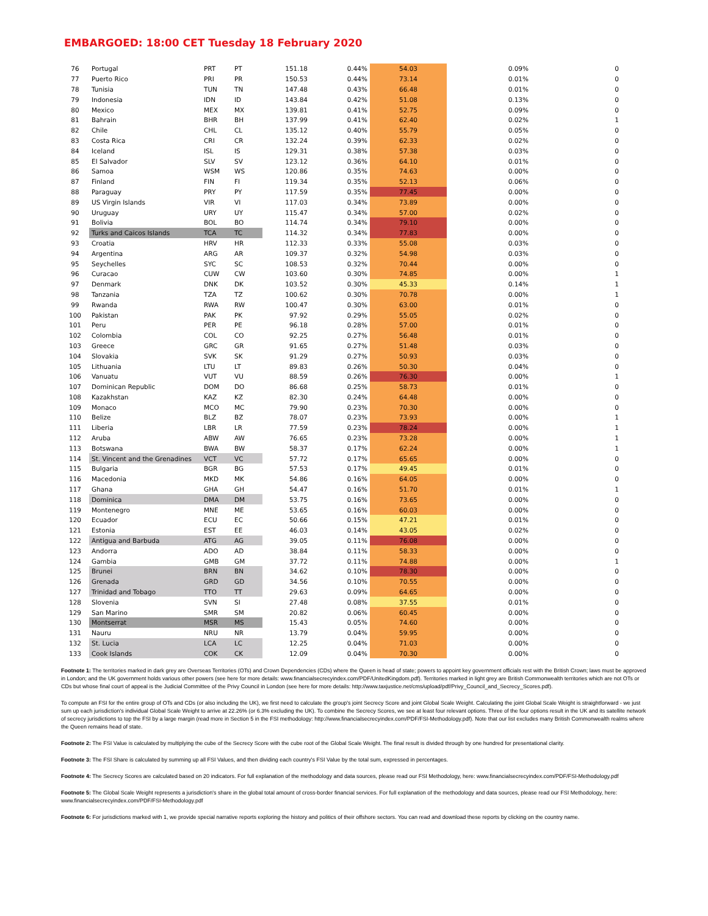EMBARGOED: 18:00 CET Tuesday 18 February 2020
| 76 | Portugal | PRT | PT | 151.18 | 0.44% | 54.03 | 0.09% | 0 |
| 77 | Puerto Rico | PRI | PR | 150.53 | 0.44% | 73.14 | 0.01% | 0 |
| 78 | Tunisia | TUN | TN | 147.48 | 0.43% | 66.48 | 0.01% | 0 |
| 79 | Indonesia | IDN | ID | 143.84 | 0.42% | 51.08 | 0.13% | 0 |
| 80 | Mexico | MEX | MX | 139.81 | 0.41% | 52.75 | 0.09% | 0 |
| 81 | Bahrain | BHR | BH | 137.99 | 0.41% | 62.40 | 0.02% | 1 |
| 82 | Chile | CHL | CL | 135.12 | 0.40% | 55.79 | 0.05% | 0 |
| 83 | Costa Rica | CRI | CR | 132.24 | 0.39% | 62.33 | 0.02% | 0 |
| 84 | Iceland | ISL | IS | 129.31 | 0.38% | 57.38 | 0.03% | 0 |
| 85 | El Salvador | SLV | SV | 123.12 | 0.36% | 64.10 | 0.01% | 0 |
| 86 | Samoa | WSM | WS | 120.86 | 0.35% | 74.63 | 0.00% | 0 |
| 87 | Finland | FIN | FI | 119.34 | 0.35% | 52.13 | 0.06% | 0 |
| 88 | Paraguay | PRY | PY | 117.59 | 0.35% | 77.45 | 0.00% | 0 |
| 89 | US Virgin Islands | VIR | VI | 117.03 | 0.34% | 73.89 | 0.00% | 0 |
| 90 | Uruguay | URY | UY | 115.47 | 0.34% | 57.00 | 0.02% | 0 |
| 91 | Bolivia | BOL | BO | 114.74 | 0.34% | 79.10 | 0.00% | 0 |
| 92 | Turks and Caicos Islands | TCA | TC | 114.32 | 0.34% | 77.83 | 0.00% | 0 |
| 93 | Croatia | HRV | HR | 112.33 | 0.33% | 55.08 | 0.03% | 0 |
| 94 | Argentina | ARG | AR | 109.37 | 0.32% | 54.98 | 0.03% | 0 |
| 95 | Seychelles | SYC | SC | 108.53 | 0.32% | 70.44 | 0.00% | 0 |
| 96 | Curacao | CUW | CW | 103.60 | 0.30% | 74.85 | 0.00% | 1 |
| 97 | Denmark | DNK | DK | 103.52 | 0.30% | 45.33 | 0.14% | 1 |
| 98 | Tanzania | TZA | TZ | 100.62 | 0.30% | 70.78 | 0.00% | 1 |
| 99 | Rwanda | RWA | RW | 100.47 | 0.30% | 63.00 | 0.01% | 0 |
| 100 | Pakistan | PAK | PK | 97.92 | 0.29% | 55.05 | 0.02% | 0 |
| 101 | Peru | PER | PE | 96.18 | 0.28% | 57.00 | 0.01% | 0 |
| 102 | Colombia | COL | CO | 92.25 | 0.27% | 56.48 | 0.01% | 0 |
| 103 | Greece | GRC | GR | 91.65 | 0.27% | 51.48 | 0.03% | 0 |
| 104 | Slovakia | SVK | SK | 91.29 | 0.27% | 50.93 | 0.03% | 0 |
| 105 | Lithuania | LTU | LT | 89.83 | 0.26% | 50.30 | 0.04% | 0 |
| 106 | Vanuatu | VUT | VU | 88.59 | 0.26% | 76.30 | 0.00% | 1 |
| 107 | Dominican Republic | DOM | DO | 86.68 | 0.25% | 58.73 | 0.01% | 0 |
| 108 | Kazakhstan | KAZ | KZ | 82.30 | 0.24% | 64.48 | 0.00% | 0 |
| 109 | Monaco | MCO | MC | 79.90 | 0.23% | 70.30 | 0.00% | 0 |
| 110 | Belize | BLZ | BZ | 78.07 | 0.23% | 73.93 | 0.00% | 1 |
| 111 | Liberia | LBR | LR | 77.59 | 0.23% | 78.24 | 0.00% | 1 |
| 112 | Aruba | ABW | AW | 76.65 | 0.23% | 73.28 | 0.00% | 1 |
| 113 | Botswana | BWA | BW | 58.37 | 0.17% | 62.24 | 0.00% | 1 |
| 114 | St. Vincent and the Grenadines | VCT | VC | 57.72 | 0.17% | 65.65 | 0.00% | 0 |
| 115 | Bulgaria | BGR | BG | 57.53 | 0.17% | 49.45 | 0.01% | 0 |
| 116 | Macedonia | MKD | MK | 54.86 | 0.16% | 64.05 | 0.00% | 0 |
| 117 | Ghana | GHA | GH | 54.47 | 0.16% | 51.70 | 0.01% | 1 |
| 118 | Dominica | DMA | DM | 53.75 | 0.16% | 73.65 | 0.00% | 0 |
| 119 | Montenegro | MNE | ME | 53.65 | 0.16% | 60.03 | 0.00% | 0 |
| 120 | Ecuador | ECU | EC | 50.66 | 0.15% | 47.21 | 0.01% | 0 |
| 121 | Estonia | EST | EE | 46.03 | 0.14% | 43.05 | 0.02% | 0 |
| 122 | Antigua and Barbuda | ATG | AG | 39.05 | 0.11% | 76.08 | 0.00% | 0 |
| 123 | Andorra | ADO | AD | 38.84 | 0.11% | 58.33 | 0.00% | 0 |
| 124 | Gambia | GMB | GM | 37.72 | 0.11% | 74.88 | 0.00% | 1 |
| 125 | Brunei | BRN | BN | 34.62 | 0.10% | 78.30 | 0.00% | 0 |
| 126 | Grenada | GRD | GD | 34.56 | 0.10% | 70.55 | 0.00% | 0 |
| 127 | Trinidad and Tobago | TTO | TT | 29.63 | 0.09% | 64.65 | 0.00% | 0 |
| 128 | Slovenia | SVN | SI | 27.48 | 0.08% | 37.55 | 0.01% | 0 |
| 129 | San Marino | SMR | SM | 20.82 | 0.06% | 60.45 | 0.00% | 0 |
| 130 | Montserrat | MSR | MS | 15.43 | 0.05% | 74.60 | 0.00% | 0 |
| 131 | Nauru | NRU | NR | 13.79 | 0.04% | 59.95 | 0.00% | 0 |
| 132 | St. Lucia | LCA | LC | 12.25 | 0.04% | 71.03 | 0.00% | 0 |
| 133 | Cook Islands | COK | CK | 12.09 | 0.04% | 70.30 | 0.00% | 0 |
Footnote 1: The territories marked in dark grey are Overseas Territories (OTs) and Crown Dependencies (CDs) where the Queen is head of state; powers to appoint key government officials rest with the British Crown; laws must be approved in London; and the UK government holds various other powers (see here for more details: www.financialsecrecyindex.com/PDF/UnitedKingdom.pdf). Territories marked in light grey are British Commonwealth territories which are not OTs or CDs but whose final court of appeal is the Judicial Committee of the Privy Council in London (see here for more details: http://www.taxjustice.net/cms/upload/pdf/Privy_Council_and_Secrecy_Scores.pdf).
To compute an FSI for the entire group of OTs and CDs (or also including the UK), we first need to calculate the group's joint Secrecy Score and joint Global Scale Weight. Calculating the joint Global Scale Weight is straightforward - we just sum up each jurisdiction's individual Global Scale Weight to arrive at 22.26% (or 6.3% excluding the UK). To combine the Secrecy Scores, we see at least four relevant options. Three of the four options result in the UK and its satellite network of secrecy jurisdictions to top the FSI by a large margin (read more in Section 5 in the FSI methodology: http://www.financialsecrecyindex.com/PDF/FSI-Methodology.pdf). Note that our list excludes many British Commonwealth realms where the Queen remains head of state.
Footnote 2: The FSI Value is calculated by multiplying the cube of the Secrecy Score with the cube root of the Global Scale Weight. The final result is divided through by one hundred for presentational clarity.
Footnote 3: The FSI Share is calculated by summing up all FSI Values, and then dividing each country's FSI Value by the total sum, expressed in percentages.
Footnote 4: The Secrecy Scores are calculated based on 20 indicators. For full explanation of the methodology and data sources, please read our FSI Methodology, here: www.financialsecrecyindex.com/PDF/FSI-Methodology.pdf
Footnote 5: The Global Scale Weight represents a jurisdiction's share in the global total amount of cross-border financial services. For full explanation of the methodology and data sources, please read our FSI Methodology, here: www.financialsecrecyindex.com/PDF/FSI-Methodology.pdf
Footnote 6: For jurisdictions marked with 1, we provide special narrative reports exploring the history and politics of their offshore sectors. You can read and download these reports by clicking on the country name.